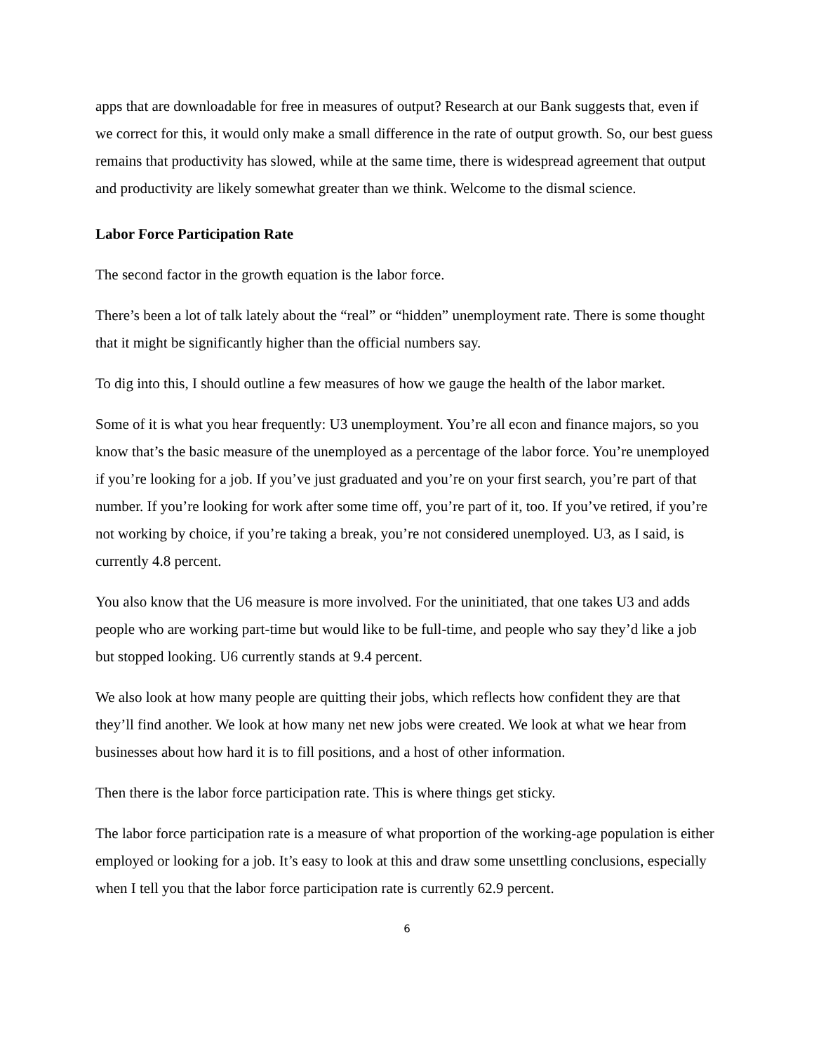apps that are downloadable for free in measures of output? Research at our Bank suggests that, even if we correct for this, it would only make a small difference in the rate of output growth. So, our best guess remains that productivity has slowed, while at the same time, there is widespread agreement that output and productivity are likely somewhat greater than we think. Welcome to the dismal science.
Labor Force Participation Rate
The second factor in the growth equation is the labor force.
There’s been a lot of talk lately about the “real” or “hidden” unemployment rate. There is some thought that it might be significantly higher than the official numbers say.
To dig into this, I should outline a few measures of how we gauge the health of the labor market.
Some of it is what you hear frequently: U3 unemployment. You’re all econ and finance majors, so you know that’s the basic measure of the unemployed as a percentage of the labor force. You’re unemployed if you’re looking for a job. If you’ve just graduated and you’re on your first search, you’re part of that number. If you’re looking for work after some time off, you’re part of it, too. If you’ve retired, if you’re not working by choice, if you’re taking a break, you’re not considered unemployed. U3, as I said, is currently 4.8 percent.
You also know that the U6 measure is more involved. For the uninitiated, that one takes U3 and adds people who are working part-time but would like to be full-time, and people who say they’d like a job but stopped looking. U6 currently stands at 9.4 percent.
We also look at how many people are quitting their jobs, which reflects how confident they are that they’ll find another. We look at how many net new jobs were created. We look at what we hear from businesses about how hard it is to fill positions, and a host of other information.
Then there is the labor force participation rate. This is where things get sticky.
The labor force participation rate is a measure of what proportion of the working-age population is either employed or looking for a job. It’s easy to look at this and draw some unsettling conclusions, especially when I tell you that the labor force participation rate is currently 62.9 percent.
6